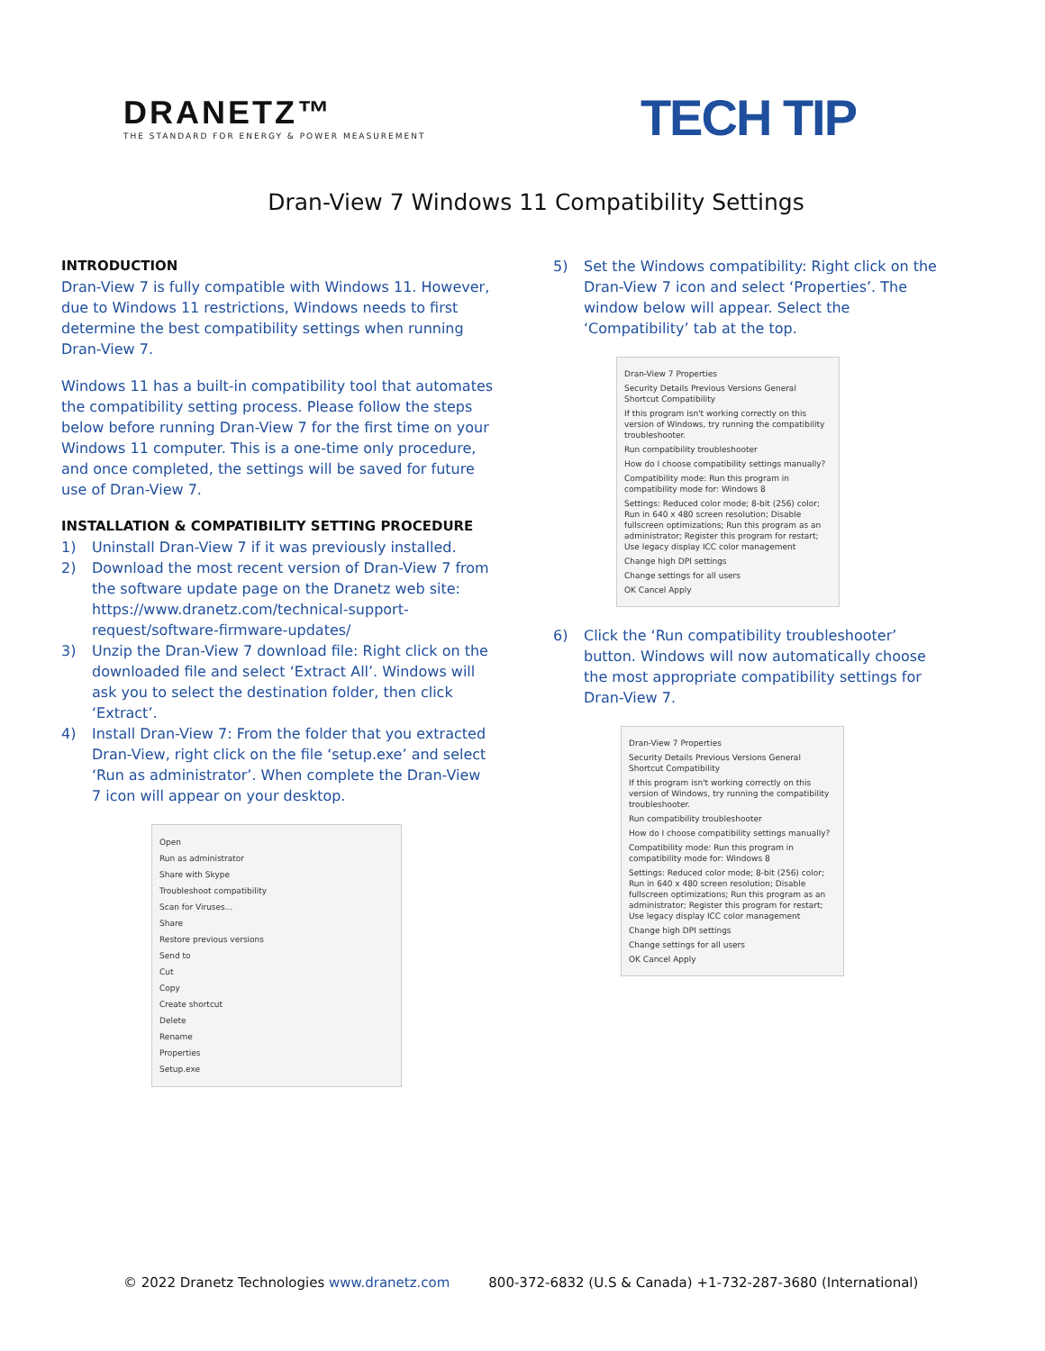DRANETZ™
THE STANDARD FOR ENERGY & POWER MEASUREMENT
TECH TIP
Dran-View 7 Windows 11 Compatibility Settings
INTRODUCTION
Dran-View 7 is fully compatible with Windows 11. However, due to Windows 11 restrictions, Windows needs to first determine the best compatibility settings when running Dran-View 7.
Windows 11 has a built-in compatibility tool that automates the compatibility setting process. Please follow the steps below before running Dran-View 7 for the first time on your Windows 11 computer. This is a one-time only procedure, and once completed, the settings will be saved for future use of Dran-View 7.
INSTALLATION & COMPATIBILITY SETTING PROCEDURE
1) Uninstall Dran-View 7 if it was previously installed.
2) Download the most recent version of Dran-View 7 from the software update page on the Dranetz web site: https://www.dranetz.com/technical-support-request/software-firmware-updates/
3) Unzip the Dran-View 7 download file: Right click on the downloaded file and select ‘Extract All’. Windows will ask you to select the destination folder, then click ‘Extract’.
4) Install Dran-View 7: From the folder that you extracted Dran-View, right click on the file ‘setup.exe’ and select ‘Run as administrator’. When complete the Dran-View 7 icon will appear on your desktop.
Open
Run as administrator
Share with Skype
Troubleshoot compatibility
Scan for Viruses...
Share
Restore previous versions
Send to
Cut
Copy
Create shortcut
Delete
Rename
Properties
Setup.exe
5) Set the Windows compatibility: Right click on the Dran-View 7 icon and select ‘Properties’. The window below will appear. Select the ‘Compatibility’ tab at the top.
Dran-View 7 Properties
Security Details Previous Versions General Shortcut Compatibility
If this program isn't working correctly on this version of Windows, try running the compatibility troubleshooter.
Run compatibility troubleshooter
How do I choose compatibility settings manually?
Compatibility mode: Run this program in compatibility mode for: Windows 8
Settings: Reduced color mode; 8-bit (256) color; Run in 640 x 480 screen resolution; Disable fullscreen optimizations; Run this program as an administrator; Register this program for restart; Use legacy display ICC color management
Change high DPI settings
Change settings for all users
OK Cancel Apply
6) Click the ‘Run compatibility troubleshooter’ button. Windows will now automatically choose the most appropriate compatibility settings for Dran-View 7.
Dran-View 7 Properties
Security Details Previous Versions General Shortcut Compatibility
If this program isn't working correctly on this version of Windows, try running the compatibility troubleshooter.
Run compatibility troubleshooter
How do I choose compatibility settings manually?
Compatibility mode: Run this program in compatibility mode for: Windows 8
Settings: Reduced color mode; 8-bit (256) color; Run in 640 x 480 screen resolution; Disable fullscreen optimizations; Run this program as an administrator; Register this program for restart; Use legacy display ICC color management
Change high DPI settings
Change settings for all users
OK Cancel Apply
© 2022 Dranetz Technologies www.dranetz.com 800-372-6832 (U.S & Canada) +1-732-287-3680 (International)